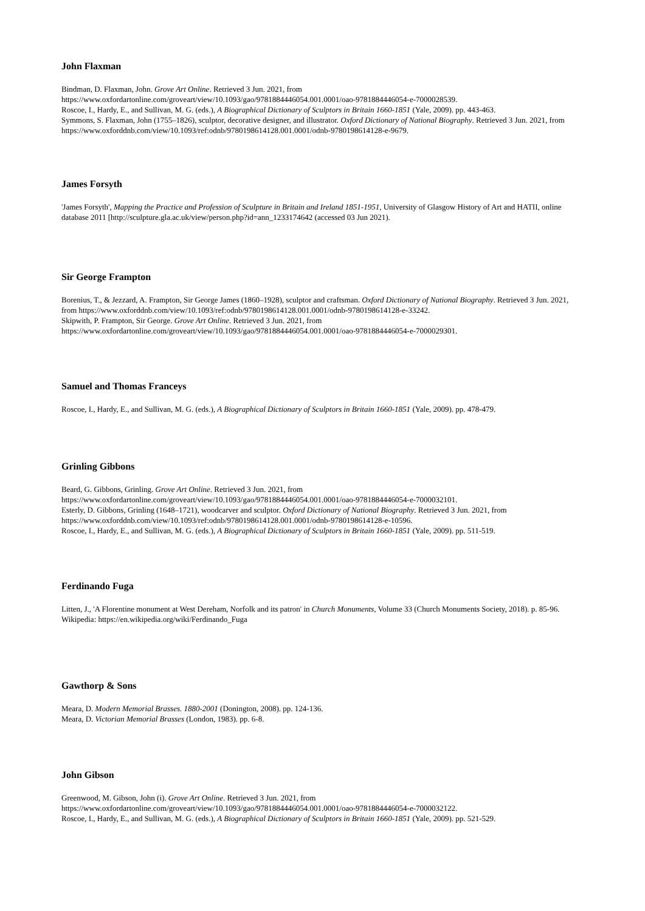John Flaxman
Bindman, D. Flaxman, John. Grove Art Online. Retrieved 3 Jun. 2021, from
https://www.oxfordartonline.com/groveart/view/10.1093/gao/9781884446054.001.0001/oao-9781884446054-e-7000028539.
Roscoe, I., Hardy, E., and Sullivan, M. G. (eds.), A Biographical Dictionary of Sculptors in Britain 1660-1851 (Yale, 2009). pp. 443-463.
Symmons, S. Flaxman, John (1755–1826), sculptor, decorative designer, and illustrator. Oxford Dictionary of National Biography. Retrieved 3 Jun. 2021, from https://www.oxforddnb.com/view/10.1093/ref:odnb/9780198614128.001.0001/odnb-9780198614128-e-9679.
James Forsyth
'James Forsyth', Mapping the Practice and Profession of Sculpture in Britain and Ireland 1851-1951, University of Glasgow History of Art and HATII, online database 2011 [http://sculpture.gla.ac.uk/view/person.php?id=ann_1233174642 (accessed 03 Jun 2021).
Sir George Frampton
Borenius, T., & Jezzard, A. Frampton, Sir George James (1860–1928), sculptor and craftsman. Oxford Dictionary of National Biography. Retrieved 3 Jun. 2021, from https://www.oxforddnb.com/view/10.1093/ref:odnb/9780198614128.001.0001/odnb-9780198614128-e-33242.
Skipwith, P. Frampton, Sir George. Grove Art Online. Retrieved 3 Jun. 2021, from
https://www.oxfordartonline.com/groveart/view/10.1093/gao/9781884446054.001.0001/oao-9781884446054-e-7000029301.
Samuel and Thomas Franceys
Roscoe, I., Hardy, E., and Sullivan, M. G. (eds.), A Biographical Dictionary of Sculptors in Britain 1660-1851 (Yale, 2009). pp. 478-479.
Grinling Gibbons
Beard, G. Gibbons, Grinling. Grove Art Online. Retrieved 3 Jun. 2021, from
https://www.oxfordartonline.com/groveart/view/10.1093/gao/9781884446054.001.0001/oao-9781884446054-e-7000032101.
Esterly, D. Gibbons, Grinling (1648–1721), woodcarver and sculptor. Oxford Dictionary of National Biography. Retrieved 3 Jun. 2021, from
https://www.oxforddnb.com/view/10.1093/ref:odnb/9780198614128.001.0001/odnb-9780198614128-e-10596.
Roscoe, I., Hardy, E., and Sullivan, M. G. (eds.), A Biographical Dictionary of Sculptors in Britain 1660-1851 (Yale, 2009). pp. 511-519.
Ferdinando Fuga
Litten, J., 'A Florentine monument at West Dereham, Norfolk and its patron' in Church Monuments, Volume 33 (Church Monuments Society, 2018). p. 85-96.
Wikipedia: https://en.wikipedia.org/wiki/Ferdinando_Fuga
Gawthorp & Sons
Meara, D. Modern Memorial Brasses. 1880-2001 (Donington, 2008). pp. 124-136.
Meara, D. Victorian Memorial Brasses (London, 1983). pp. 6-8.
John Gibson
Greenwood, M. Gibson, John (i). Grove Art Online. Retrieved 3 Jun. 2021, from
https://www.oxfordartonline.com/groveart/view/10.1093/gao/9781884446054.001.0001/oao-9781884446054-e-7000032122.
Roscoe, I., Hardy, E., and Sullivan, M. G. (eds.), A Biographical Dictionary of Sculptors in Britain 1660-1851 (Yale, 2009). pp. 521-529.